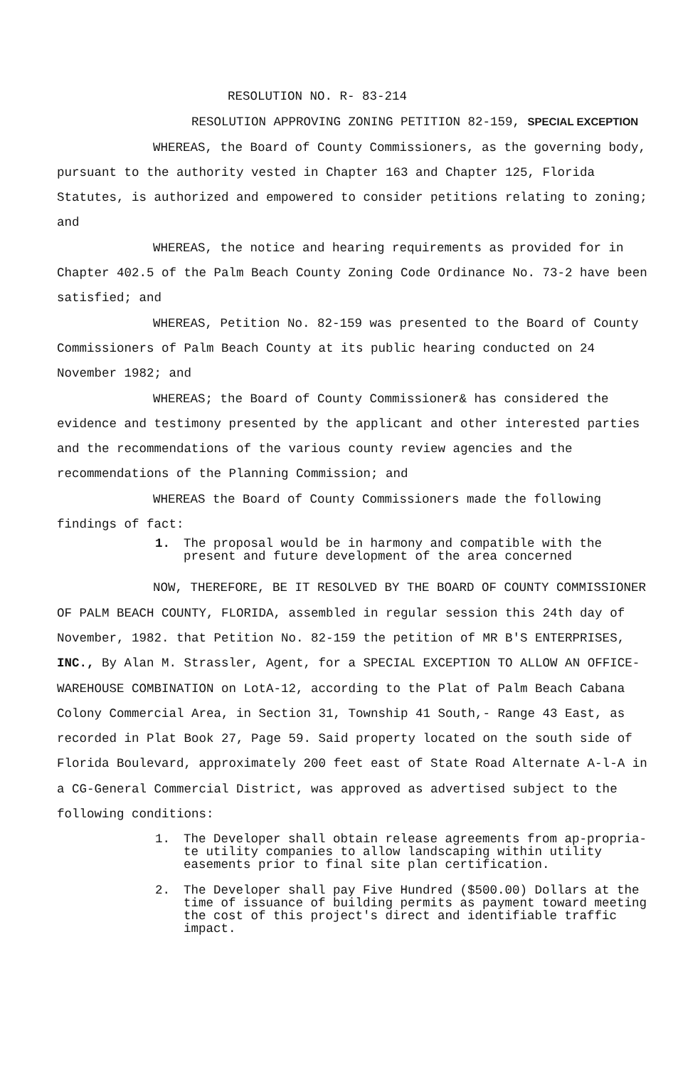RESOLUTION NO. R- 83-214
RESOLUTION APPROVING ZONING PETITION 82-159, SPECIAL EXCEPTION
WHEREAS, the Board of County Commissioners, as the governing body, pursuant to the authority vested in Chapter 163 and Chapter 125, Florida Statutes, is authorized and empowered to consider petitions relating to zoning; and
WHEREAS, the notice and hearing requirements as provided for in Chapter 402.5 of the Palm Beach County Zoning Code Ordinance No. 73-2 have been satisfied; and
WHEREAS, Petition No. 82-159 was presented to the Board of County Commissioners of Palm Beach County at its public hearing conducted on 24 November 1982; and
WHEREAS; the Board of County Commissioner& has considered the evidence and testimony presented by the applicant and other interested parties and the recommendations of the various county review agencies and the recommendations of the Planning Commission; and
WHEREAS the Board of County Commissioners made the following findings of fact:
1. The proposal would be in harmony and compatible with the present and future development of the area concerned
NOW, THEREFORE, BE IT RESOLVED BY THE BOARD OF COUNTY COMMISSIONER OF PALM BEACH COUNTY, FLORIDA, assembled in regular session this 24th day of November, 1982. that Petition No. 82-159 the petition of MR B'S ENTERPRISES, INC., By Alan M. Strassler, Agent, for a SPECIAL EXCEPTION TO ALLOW AN OFFICE-WAREHOUSE COMBINATION on LotA-12, according to the Plat of Palm Beach Cabana Colony Commercial Area, in Section 31, Township 41 South,- Range 43 East, as recorded in Plat Book 27, Page 59. Said property located on the south side of Florida Boulevard, approximately 200 feet east of State Road Alternate A-l-A in a CG-General Commercial District, was approved as advertised subject to the following conditions:
1. The Developer shall obtain release agreements from ap-propria-te utility companies to allow landscaping within utility easements prior to final site plan certification.
2. The Developer shall pay Five Hundred ($500.00) Dollars at the time of issuance of building permits as payment toward meeting the cost of this project's direct and identifiable traffic impact.